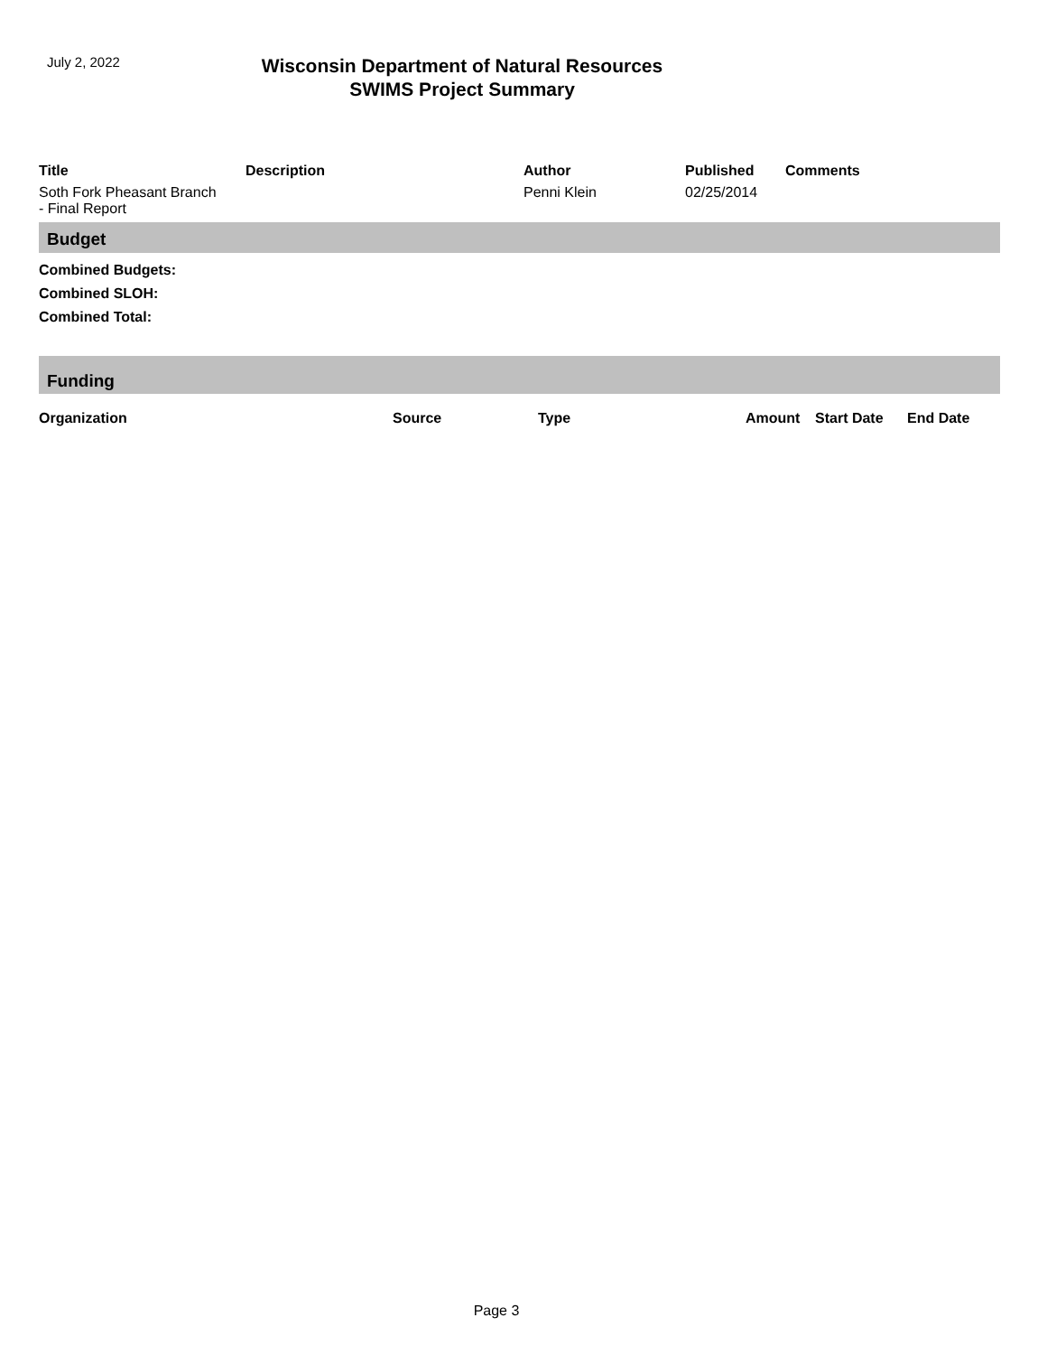July 2, 2022
Wisconsin Department of Natural Resources
SWIMS Project Summary
| Title | Description | Author | Published | Comments |
| --- | --- | --- | --- | --- |
| Soth Fork Pheasant Branch - Final Report | | Penni Klein | 02/25/2014 | |
Budget
Combined Budgets:
Combined SLOH:
Combined Total:
Funding
| Organization | Source | Type | Amount | Start Date | End Date |
| --- | --- | --- | --- | --- | --- |
Page 3